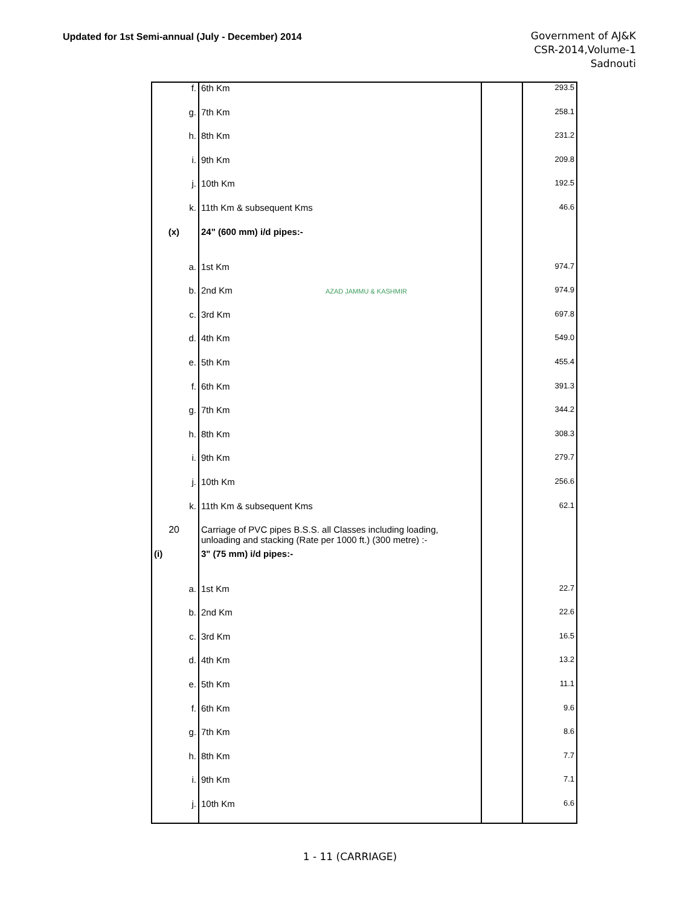Updated for 1st Semi-annual (July - December) 2014
Government of AJ&K
CSR-2014,Volume-1
Sadnouti
| | f. | 6th Km | | 293.5 |
| | g. | 7th Km | | 258.1 |
| | h. | 8th Km | | 231.2 |
| | i. | 9th Km | | 209.8 |
| | j. | 10th Km | | 192.5 |
| | k. | 11th Km & subsequent Kms | | 46.6 |
| (x) | | 24" (600 mm) i/d pipes:- | | |
| | a. | 1st Km | | 974.7 |
| | b. | 2nd Km AZAD JAMMU & KASHMIR | | 974.9 |
| | c. | 3rd Km | | 697.8 |
| | d. | 4th Km | | 549.0 |
| | e. | 5th Km | | 455.4 |
| | f. | 6th Km | | 391.3 |
| | g. | 7th Km | | 344.2 |
| | h. | 8th Km | | 308.3 |
| | i. | 9th Km | | 279.7 |
| | j. | 10th Km | | 256.6 |
| | k. | 11th Km & subsequent Kms | | 62.1 |
| 20 | | Carriage of PVC pipes B.S.S. all Classes including loading, unloading and stacking (Rate per 1000 ft.) (300 metre) :- | | |
| (i) | | 3" (75 mm) i/d pipes:- | | |
| | a. | 1st Km | | 22.7 |
| | b. | 2nd Km | | 22.6 |
| | c. | 3rd Km | | 16.5 |
| | d. | 4th Km | | 13.2 |
| | e. | 5th Km | | 11.1 |
| | f. | 6th Km | | 9.6 |
| | g. | 7th Km | | 8.6 |
| | h. | 8th Km | | 7.7 |
| | i. | 9th Km | | 7.1 |
| | j. | 10th Km | | 6.6 |
1 - 11 (CARRIAGE)